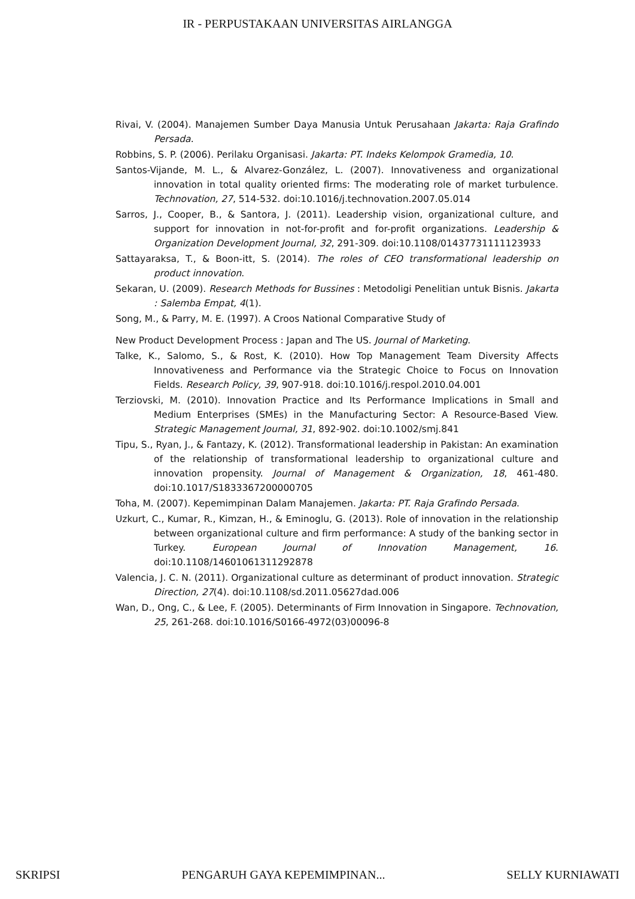IR - PERPUSTAKAAN UNIVERSITAS AIRLANGGA
Rivai, V. (2004). Manajemen Sumber Daya Manusia Untuk Perusahaan Jakarta: Raja Grafindo Persada.
Robbins, S. P. (2006). Perilaku Organisasi. Jakarta: PT. Indeks Kelompok Gramedia, 10.
Santos-Vijande, M. L., & Alvarez-González, L. (2007). Innovativeness and organizational innovation in total quality oriented firms: The moderating role of market turbulence. Technovation, 27, 514-532. doi:10.1016/j.technovation.2007.05.014
Sarros, J., Cooper, B., & Santora, J. (2011). Leadership vision, organizational culture, and support for innovation in not-for-profit and for-profit organizations. Leadership & Organization Development Journal, 32, 291-309. doi:10.1108/01437731111123933
Sattayaraksa, T., & Boon-itt, S. (2014). The roles of CEO transformational leadership on product innovation.
Sekaran, U. (2009). Research Methods for Bussines : Metodoligi Penelitian untuk Bisnis. Jakarta : Salemba Empat, 4(1).
Song, M., & Parry, M. E. (1997). A Croos National Comparative Study of
New Product Development Process : Japan and The US. Journal of Marketing.
Talke, K., Salomo, S., & Rost, K. (2010). How Top Management Team Diversity Affects Innovativeness and Performance via the Strategic Choice to Focus on Innovation Fields. Research Policy, 39, 907-918. doi:10.1016/j.respol.2010.04.001
Terziovski, M. (2010). Innovation Practice and Its Performance Implications in Small and Medium Enterprises (SMEs) in the Manufacturing Sector: A Resource-Based View. Strategic Management Journal, 31, 892-902. doi:10.1002/smj.841
Tipu, S., Ryan, J., & Fantazy, K. (2012). Transformational leadership in Pakistan: An examination of the relationship of transformational leadership to organizational culture and innovation propensity. Journal of Management & Organization, 18, 461-480. doi:10.1017/S1833367200000705
Toha, M. (2007). Kepemimpinan Dalam Manajemen. Jakarta: PT. Raja Grafindo Persada.
Uzkurt, C., Kumar, R., Kimzan, H., & Eminoglu, G. (2013). Role of innovation in the relationship between organizational culture and firm performance: A study of the banking sector in Turkey. European Journal of Innovation Management, 16. doi:10.1108/14601061311292878
Valencia, J. C. N. (2011). Organizational culture as determinant of product innovation. Strategic Direction, 27(4). doi:10.1108/sd.2011.05627dad.006
Wan, D., Ong, C., & Lee, F. (2005). Determinants of Firm Innovation in Singapore. Technovation, 25, 261-268. doi:10.1016/S0166-4972(03)00096-8
SKRIPSI PENGARUH GAYA KEPEMIMPINAN... SELLY KURNIAWATI